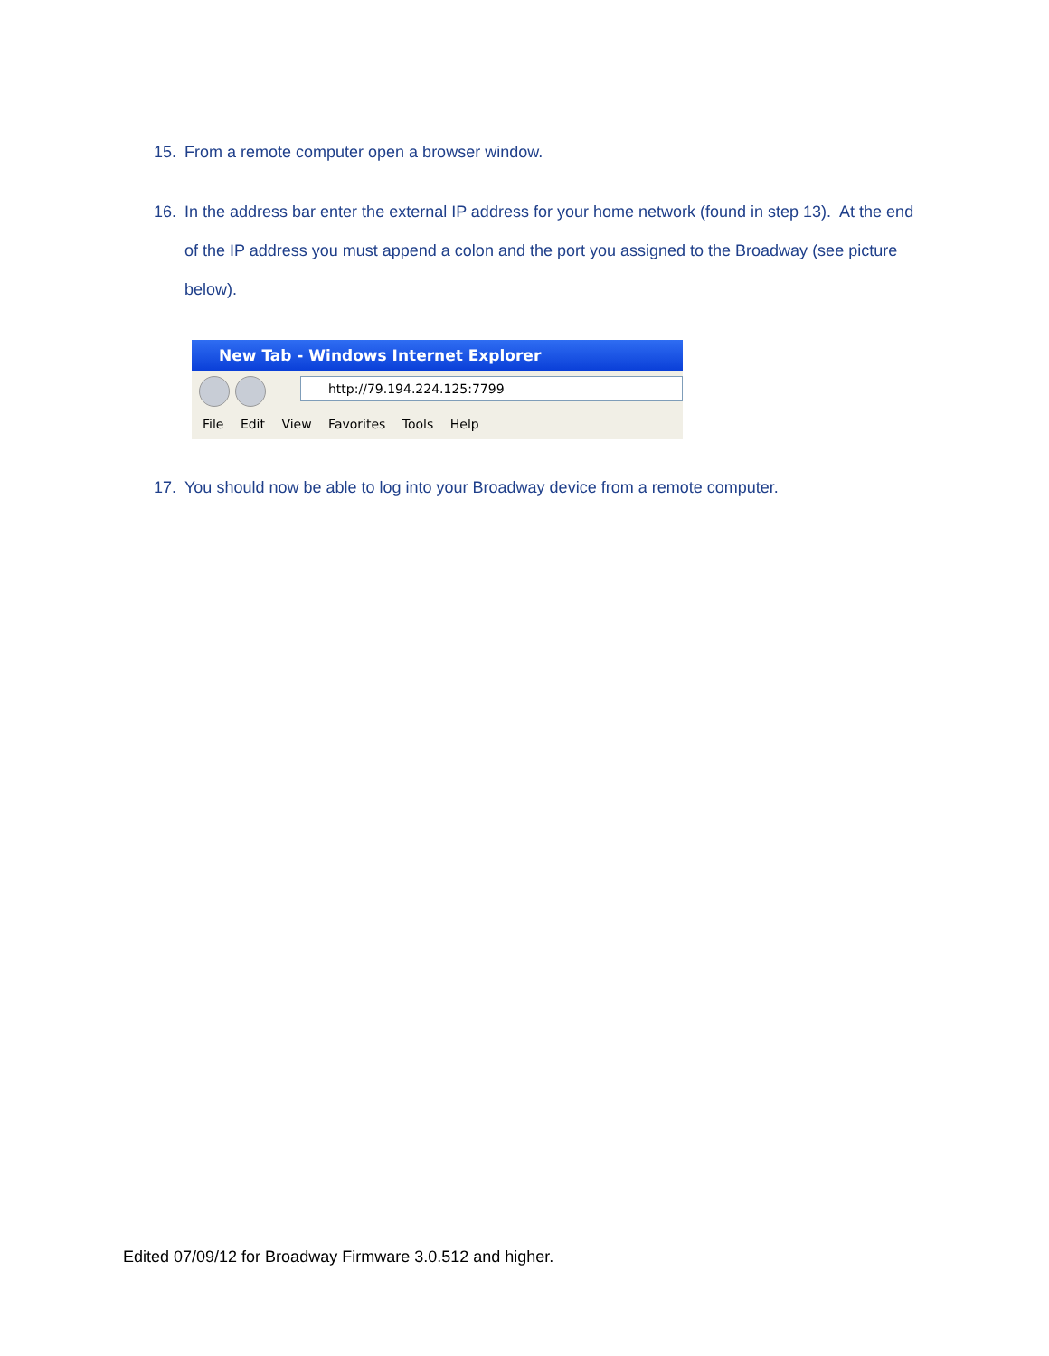15. From a remote computer open a browser window.
16. In the address bar enter the external IP address for your home network (found in step 13). At the end of the IP address you must append a colon and the port you assigned to the Broadway (see picture below).
New Tab - Windows Internet Explorer
http://79.194.224.125:7799
File Edit View Favorites Tools Help
17. You should now be able to log into your Broadway device from a remote computer.
Edited 07/09/12 for Broadway Firmware 3.0.512 and higher.